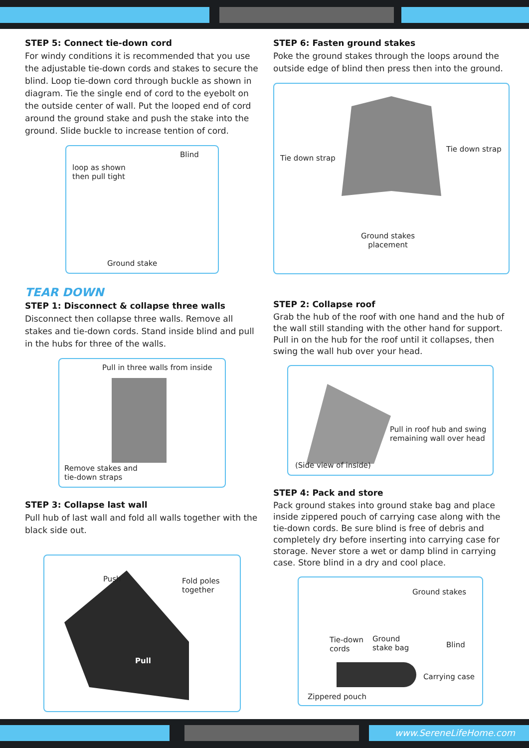STEP 5: Connect tie-down cord
For windy conditions it is recommended that you use the adjustable tie-down cords and stakes to secure the blind. Loop tie-down cord through buckle as shown in diagram. Tie the single end of cord to the eyebolt on the outside center of wall. Put the looped end of cord around the ground stake and push the stake into the ground. Slide buckle to increase tention of cord.
Blind
loop as shown
then pull tight
Ground stake
TEAR DOWN
STEP 1: Disconnect & collapse three walls
Disconnect then collapse three walls. Remove all stakes and tie-down cords. Stand inside blind and pull in the hubs for three of the walls.
Pull in three walls from inside
Remove stakes and
tie-down straps
STEP 3: Collapse last wall
Pull hub of last wall and fold all walls together with the black side out.
Push Fold poles
together
Pull
STEP 6: Fasten ground stakes
Poke the ground stakes through the loops around the outside edge of blind then press then into the ground.
Tie down strap
Tie down strap
Ground stakes
placement
STEP 2: Collapse roof
Grab the hub of the roof with one hand and the hub of the wall still standing with the other hand for support. Pull in on the hub for the roof until it collapses, then swing the wall hub over your head.
Pull in roof hub and swing
remaining wall over head
(Side view of inside)
STEP 4: Pack and store
Pack ground stakes into ground stake bag and place inside zippered pouch of carrying case along with the tie-down cords. Be sure blind is free of debris and completely dry before inserting into carrying case for storage. Never store a wet or damp blind in carrying case. Store blind in a dry and cool place.
Ground stakes
Tie-down
cords
Ground
stake bag Blind
Carrying case
Zippered pouch
www.SereneLifeHome.com